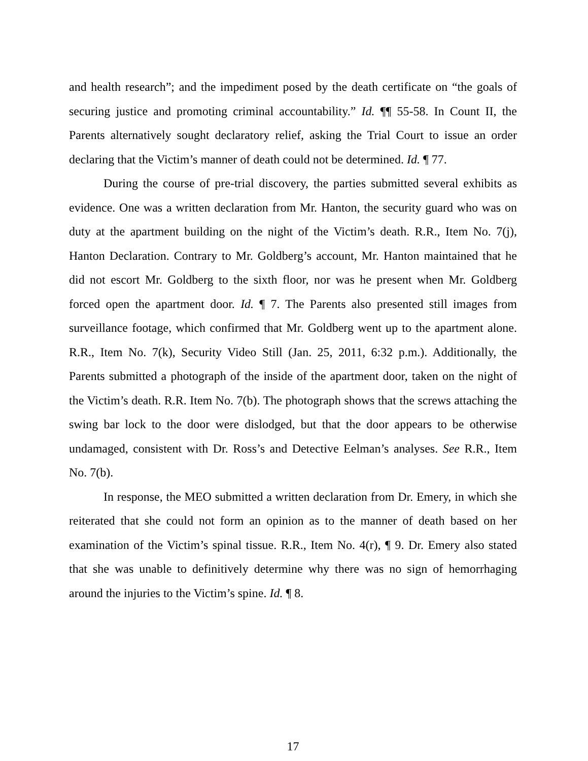and health research”; and the impediment posed by the death certificate on “the goals of securing justice and promoting criminal accountability.” Id. ¶¶ 55-58. In Count II, the Parents alternatively sought declaratory relief, asking the Trial Court to issue an order declaring that the Victim’s manner of death could not be determined. Id. ¶ 77.
During the course of pre-trial discovery, the parties submitted several exhibits as evidence. One was a written declaration from Mr. Hanton, the security guard who was on duty at the apartment building on the night of the Victim’s death. R.R., Item No. 7(j), Hanton Declaration. Contrary to Mr. Goldberg’s account, Mr. Hanton maintained that he did not escort Mr. Goldberg to the sixth floor, nor was he present when Mr. Goldberg forced open the apartment door. Id. ¶ 7. The Parents also presented still images from surveillance footage, which confirmed that Mr. Goldberg went up to the apartment alone. R.R., Item No. 7(k), Security Video Still (Jan. 25, 2011, 6:32 p.m.). Additionally, the Parents submitted a photograph of the inside of the apartment door, taken on the night of the Victim’s death. R.R. Item No. 7(b). The photograph shows that the screws attaching the swing bar lock to the door were dislodged, but that the door appears to be otherwise undamaged, consistent with Dr. Ross’s and Detective Eelman’s analyses. See R.R., Item No. 7(b).
In response, the MEO submitted a written declaration from Dr. Emery, in which she reiterated that she could not form an opinion as to the manner of death based on her examination of the Victim’s spinal tissue. R.R., Item No. 4(r), ¶ 9. Dr. Emery also stated that she was unable to definitively determine why there was no sign of hemorrhaging around the injuries to the Victim’s spine. Id. ¶ 8.
17